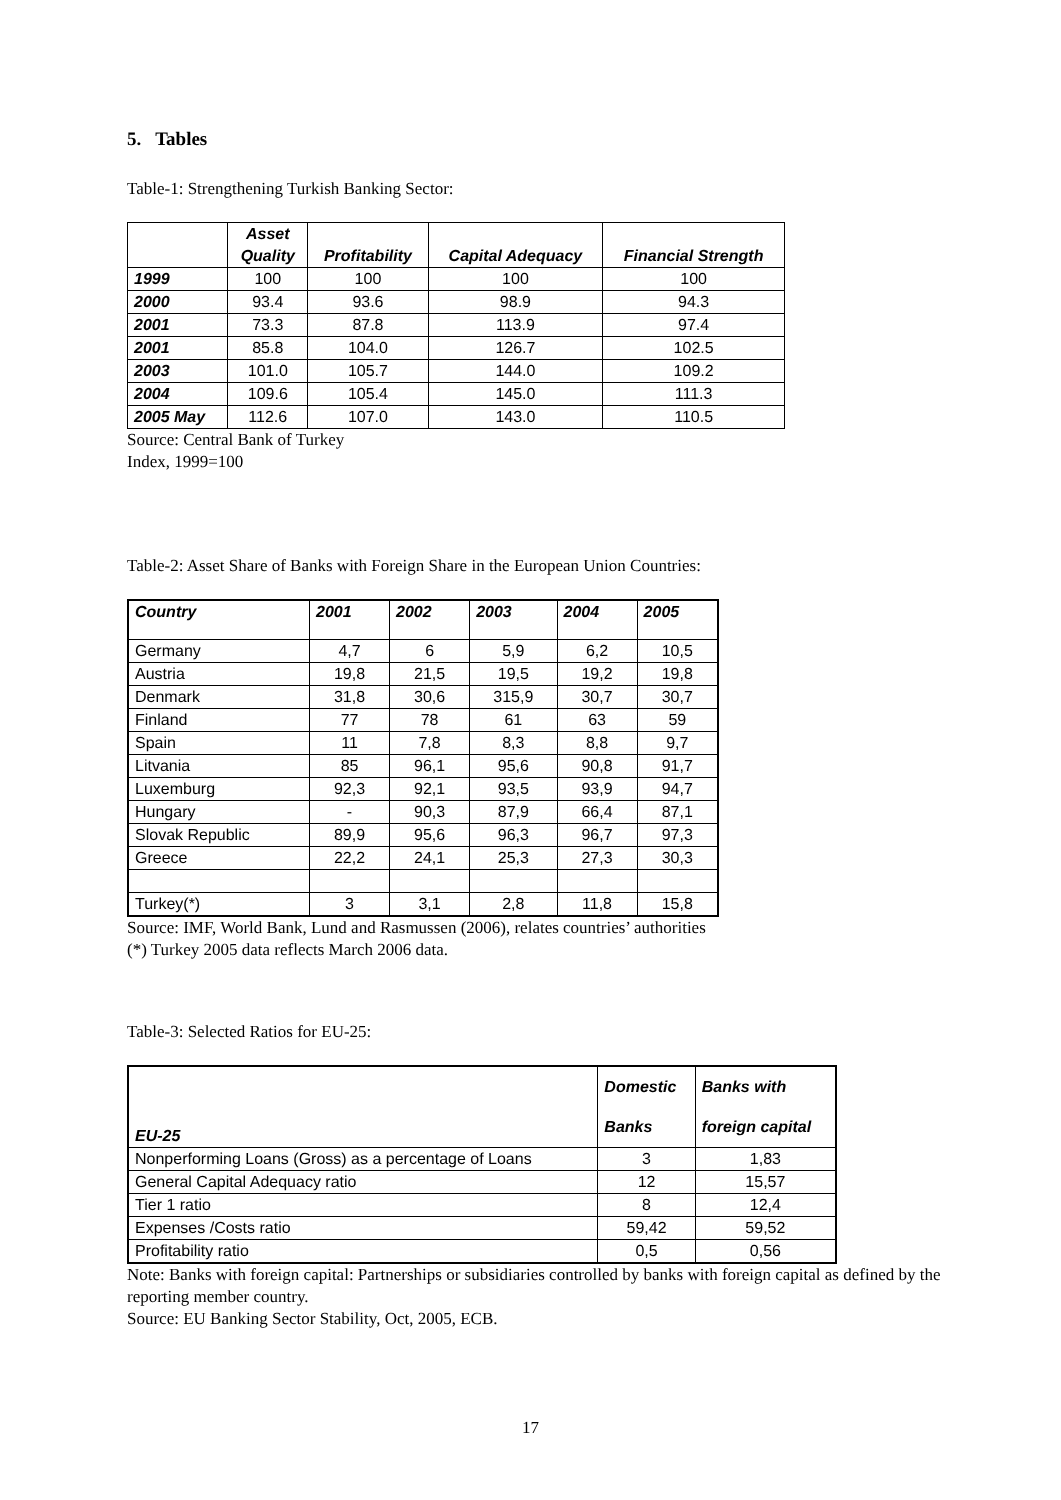5. Tables
Table-1: Strengthening Turkish Banking Sector:
| | Asset Quality | Profitability | Capital Adequacy | Financial Strength |
| --- | --- | --- | --- | --- |
| 1999 | 100 | 100 | 100 | 100 |
| 2000 | 93.4 | 93.6 | 98.9 | 94.3 |
| 2001 | 73.3 | 87.8 | 113.9 | 97.4 |
| 2001 | 85.8 | 104.0 | 126.7 | 102.5 |
| 2003 | 101.0 | 105.7 | 144.0 | 109.2 |
| 2004 | 109.6 | 105.4 | 145.0 | 111.3 |
| 2005 May | 112.6 | 107.0 | 143.0 | 110.5 |
Source: Central Bank of Turkey
Index, 1999=100
Table-2: Asset Share of Banks with Foreign Share in the European Union Countries:
| Country | 2001 | 2002 | 2003 | 2004 | 2005 |
| --- | --- | --- | --- | --- | --- |
| Germany | 4,7 | 6 | 5,9 | 6,2 | 10,5 |
| Austria | 19,8 | 21,5 | 19,5 | 19,2 | 19,8 |
| Denmark | 31,8 | 30,6 | 315,9 | 30,7 | 30,7 |
| Finland | 77 | 78 | 61 | 63 | 59 |
| Spain | 11 | 7,8 | 8,3 | 8,8 | 9,7 |
| Litvania | 85 | 96,1 | 95,6 | 90,8 | 91,7 |
| Luxemburg | 92,3 | 92,1 | 93,5 | 93,9 | 94,7 |
| Hungary | - | 90,3 | 87,9 | 66,4 | 87,1 |
| Slovak Republic | 89,9 | 95,6 | 96,3 | 96,7 | 97,3 |
| Greece | 22,2 | 24,1 | 25,3 | 27,3 | 30,3 |
| Turkey(*) | 3 | 3,1 | 2,8 | 11,8 | 15,8 |
Source: IMF, World Bank, Lund and Rasmussen (2006), relates countries’ authorities
(*) Turkey 2005 data reflects March 2006 data.
Table-3: Selected Ratios for EU-25:
| EU-25 | Domestic Banks | Banks with foreign capital |
| --- | --- | --- |
| Nonperforming Loans (Gross) as a percentage of Loans | 3 | 1,83 |
| General Capital Adequacy ratio | 12 | 15,57 |
| Tier 1 ratio | 8 | 12,4 |
| Expenses /Costs ratio | 59,42 | 59,52 |
| Profitability ratio | 0,5 | 0,56 |
Note: Banks with foreign capital: Partnerships or subsidiaries controlled by banks with foreign capital as defined by the reporting member country.
Source: EU Banking Sector Stability, Oct, 2005, ECB.
17